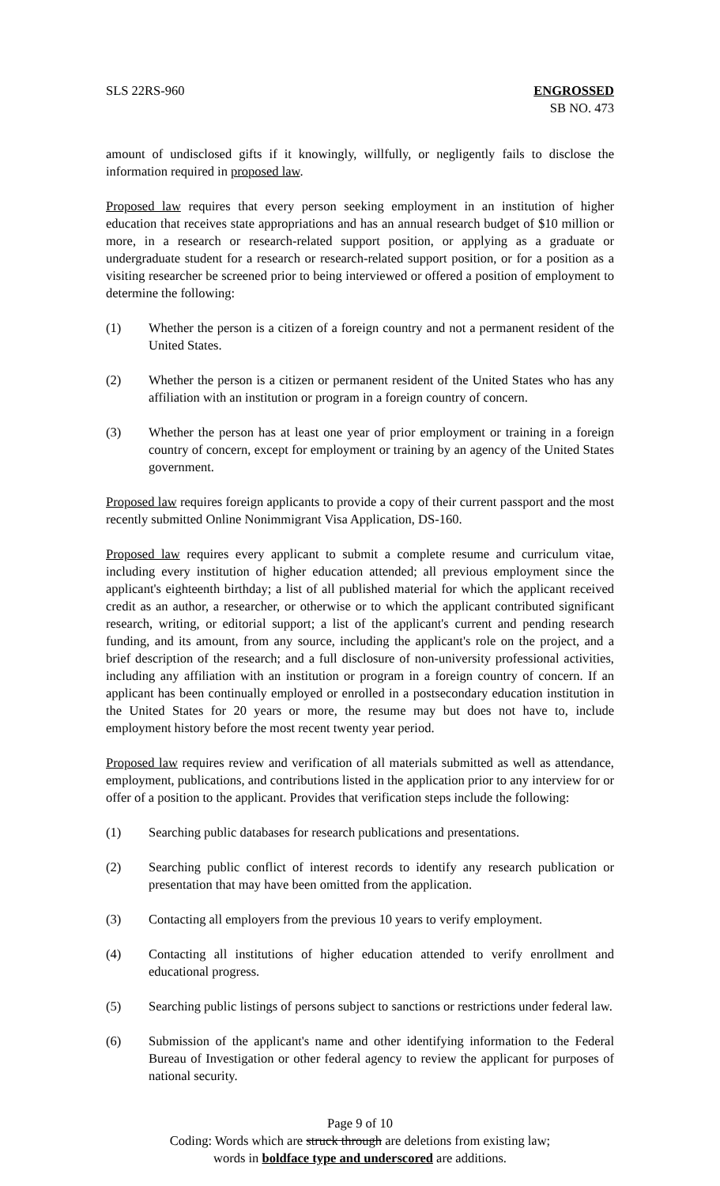SLS 22RS-960 ENGROSSED
SB NO. 473
amount of undisclosed gifts if it knowingly, willfully, or negligently fails to disclose the information required in proposed law.
Proposed law requires that every person seeking employment in an institution of higher education that receives state appropriations and has an annual research budget of $10 million or more, in a research or research-related support position, or applying as a graduate or undergraduate student for a research or research-related support position, or for a position as a visiting researcher be screened prior to being interviewed or offered a position of employment to determine the following:
(1) Whether the person is a citizen of a foreign country and not a permanent resident of the United States.
(2) Whether the person is a citizen or permanent resident of the United States who has any affiliation with an institution or program in a foreign country of concern.
(3) Whether the person has at least one year of prior employment or training in a foreign country of concern, except for employment or training by an agency of the United States government.
Proposed law requires foreign applicants to provide a copy of their current passport and the most recently submitted Online Nonimmigrant Visa Application, DS-160.
Proposed law requires every applicant to submit a complete resume and curriculum vitae, including every institution of higher education attended; all previous employment since the applicant's eighteenth birthday; a list of all published material for which the applicant received credit as an author, a researcher, or otherwise or to which the applicant contributed significant research, writing, or editorial support; a list of the applicant's current and pending research funding, and its amount, from any source, including the applicant's role on the project, and a brief description of the research; and a full disclosure of non-university professional activities, including any affiliation with an institution or program in a foreign country of concern. If an applicant has been continually employed or enrolled in a postsecondary education institution in the United States for 20 years or more, the resume may but does not have to, include employment history before the most recent twenty year period.
Proposed law requires review and verification of all materials submitted as well as attendance, employment, publications, and contributions listed in the application prior to any interview for or offer of a position to the applicant. Provides that verification steps include the following:
(1) Searching public databases for research publications and presentations.
(2) Searching public conflict of interest records to identify any research publication or presentation that may have been omitted from the application.
(3) Contacting all employers from the previous 10 years to verify employment.
(4) Contacting all institutions of higher education attended to verify enrollment and educational progress.
(5) Searching public listings of persons subject to sanctions or restrictions under federal law.
(6) Submission of the applicant's name and other identifying information to the Federal Bureau of Investigation or other federal agency to review the applicant for purposes of national security.
Page 9 of 10
Coding: Words which are struck through are deletions from existing law;
words in boldface type and underscored are additions.